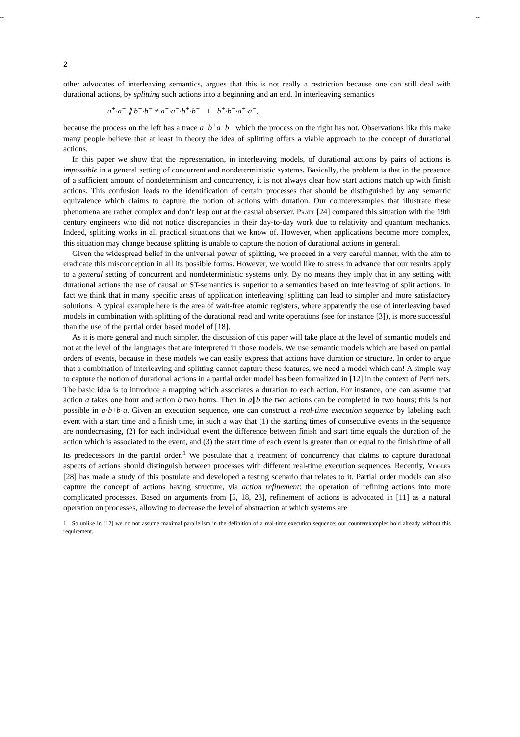-- --
2
other advocates of interleaving semantics, argues that this is not really a restriction because one can still deal with durational actions, by splitting such actions into a beginning and an end. In interleaving semantics
a<sup>+</sup>·a<sup>−</sup> ∥ b<sup>+</sup>·b<sup>−</sup> ≠ a<sup>+</sup>·a<sup>−</sup>·b<sup>+</sup>·b<sup>−</sup> + b<sup>+</sup>·b<sup>−</sup>·a<sup>+</sup>·a<sup>−</sup>,
because the process on the left has a trace a<sup>+</sup>b<sup>+</sup>a<sup>−</sup>b<sup>−</sup> which the process on the right has not. Observations like this make many people believe that at least in theory the idea of splitting offers a viable approach to the concept of durational actions.
In this paper we show that the representation, in interleaving models, of durational actions by pairs of actions is impossible in a general setting of concurrent and nondeterministic systems. Basically, the problem is that in the presence of a sufficient amount of nondeterminism and concurrency, it is not always clear how start actions match up with finish actions. This confusion leads to the identification of certain processes that should be distinguished by any semantic equivalence which claims to capture the notion of actions with duration. Our counterexamples that illustrate these phenomena are rather complex and don’t leap out at the casual observer. Pratt [24] compared this situation with the 19th century engineers who did not notice discrepancies in their day-to-day work due to relativity and quantum mechanics. Indeed, splitting works in all practical situations that we know of. However, when applications become more complex, this situation may change because splitting is unable to capture the notion of durational actions in general.
Given the widespread belief in the universal power of splitting, we proceed in a very careful manner, with the aim to eradicate this misconception in all its possible forms. However, we would like to stress in advance that our results apply to a general setting of concurrent and nondeterministic systems only. By no means they imply that in any setting with durational actions the use of causal or ST-semantics is superior to a semantics based on interleaving of split actions. In fact we think that in many specific areas of application interleaving+splitting can lead to simpler and more satisfactory solutions. A typical example here is the area of wait-free atomic registers, where apparently the use of interleaving based models in combination with splitting of the durational read and write operations (see for instance [3]), is more successful than the use of the partial order based model of [18].
As it is more general and much simpler, the discussion of this paper will take place at the level of semantic models and not at the level of the languages that are interpreted in those models. We use semantic models which are based on partial orders of events, because in these models we can easily express that actions have duration or structure. In order to argue that a combination of interleaving and splitting cannot capture these features, we need a model which can! A simple way to capture the notion of durational actions in a partial order model has been formalized in [12] in the context of Petri nets. The basic idea is to introduce a mapping which associates a duration to each action. For instance, one can assume that action a takes one hour and action b two hours. Then in a∥b the two actions can be completed in two hours; this is not possible in a·b+b·a. Given an execution sequence, one can construct a real-time execution sequence by labeling each event with a start time and a finish time, in such a way that (1) the starting times of consecutive events in the sequence are nondecreasing, (2) for each individual event the difference between finish and start time equals the duration of the action which is associated to the event, and (3) the start time of each event is greater than or equal to the finish time of all its predecessors in the partial order.<sup>1</sup> We postulate that a treatment of concurrency that claims to capture durational aspects of actions should distinguish between processes with different real-time execution sequences. Recently, Vogler [28] has made a study of this postulate and developed a testing scenario that relates to it. Partial order models can also capture the concept of actions having structure, via action refinement: the operation of refining actions into more complicated processes. Based on arguments from [5, 18, 23], refinement of actions is advocated in [11] as a natural operation on processes, allowing to decrease the level of abstraction at which systems are
1. So unlike in [12] we do not assume maximal parallelism in the definition of a real-time execution sequence; our counterexamples hold already without this requirement.